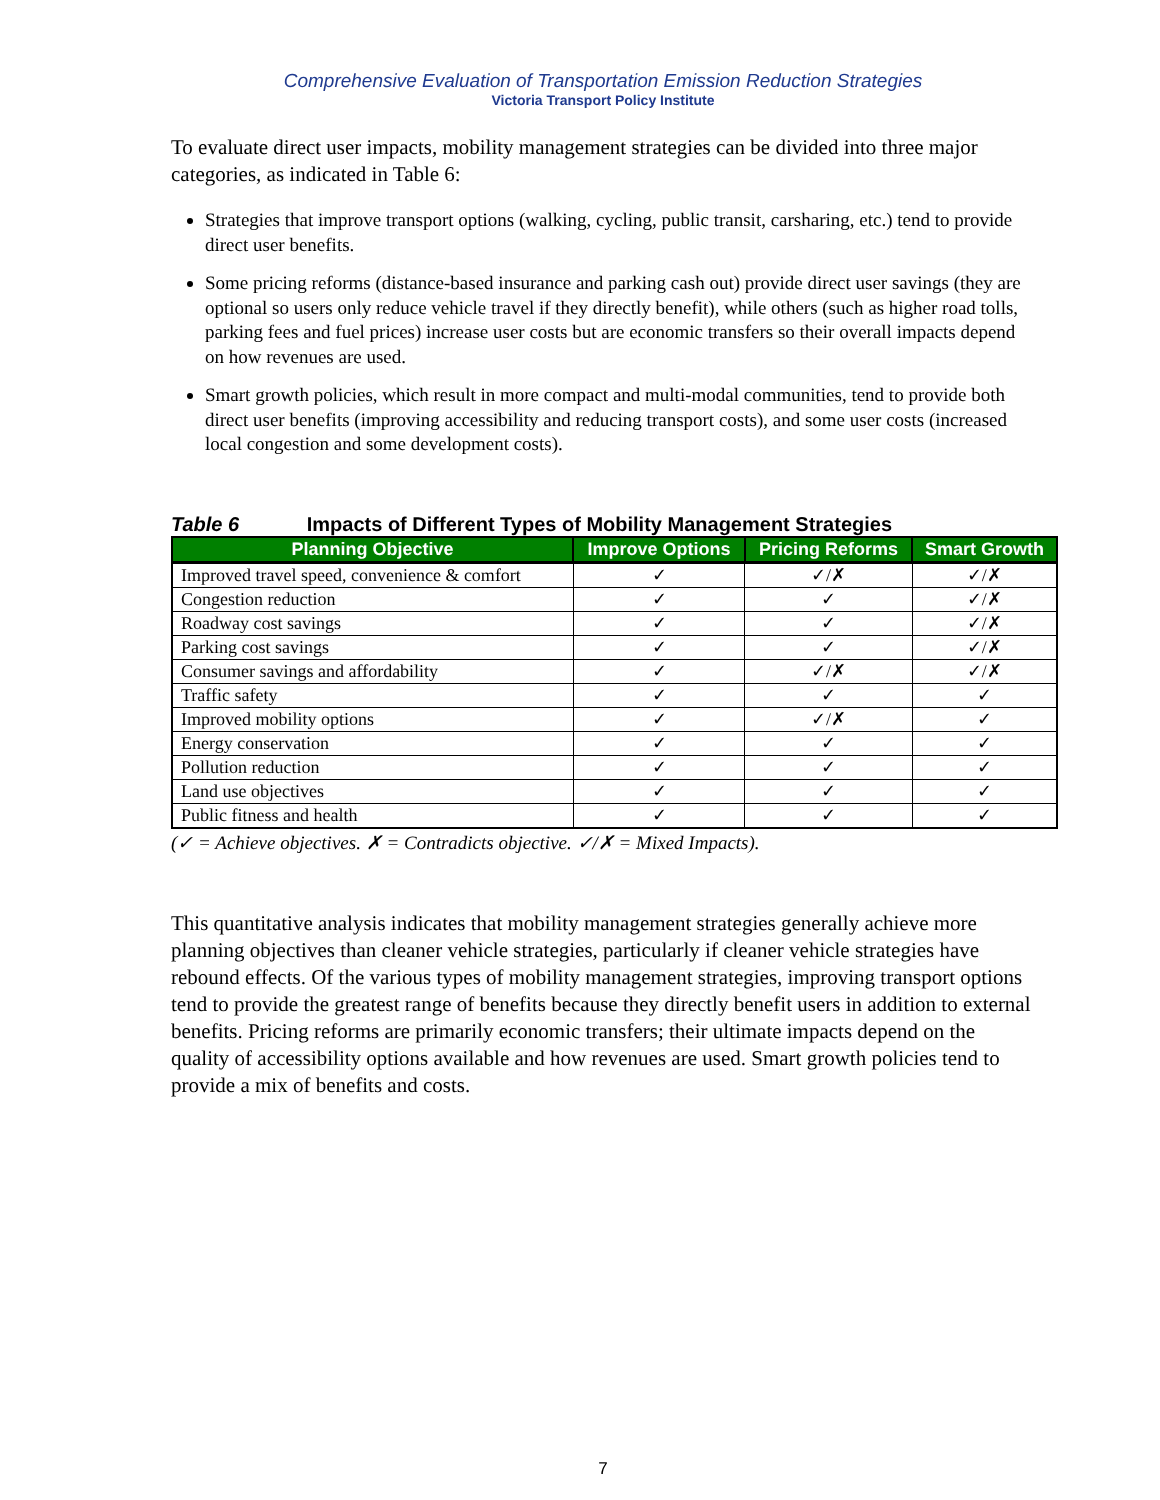Comprehensive Evaluation of Transportation Emission Reduction Strategies
Victoria Transport Policy Institute
To evaluate direct user impacts, mobility management strategies can be divided into three major categories, as indicated in Table 6:
Strategies that improve transport options (walking, cycling, public transit, carsharing, etc.) tend to provide direct user benefits.
Some pricing reforms (distance-based insurance and parking cash out) provide direct user savings (they are optional so users only reduce vehicle travel if they directly benefit), while others (such as higher road tolls, parking fees and fuel prices) increase user costs but are economic transfers so their overall impacts depend on how revenues are used.
Smart growth policies, which result in more compact and multi-modal communities, tend to provide both direct user benefits (improving accessibility and reducing transport costs), and some user costs (increased local congestion and some development costs).
Table 6 Impacts of Different Types of Mobility Management Strategies
| Planning Objective | Improve Options | Pricing Reforms | Smart Growth |
| --- | --- | --- | --- |
| Improved travel speed, convenience & comfort | ✓ | ✓/✗ | ✓/✗ |
| Congestion reduction | ✓ | ✓ | ✓/✗ |
| Roadway cost savings | ✓ | ✓ | ✓/✗ |
| Parking cost savings | ✓ | ✓ | ✓/✗ |
| Consumer savings and affordability | ✓ | ✓/✗ | ✓/✗ |
| Traffic safety | ✓ | ✓ | ✓ |
| Improved mobility options | ✓ | ✓/✗ | ✓ |
| Energy conservation | ✓ | ✓ | ✓ |
| Pollution reduction | ✓ | ✓ | ✓ |
| Land use objectives | ✓ | ✓ | ✓ |
| Public fitness and health | ✓ | ✓ | ✓ |
(✓ = Achieve objectives. ✗ = Contradicts objective. ✓/✗ = Mixed Impacts).
This quantitative analysis indicates that mobility management strategies generally achieve more planning objectives than cleaner vehicle strategies, particularly if cleaner vehicle strategies have rebound effects. Of the various types of mobility management strategies, improving transport options tend to provide the greatest range of benefits because they directly benefit users in addition to external benefits. Pricing reforms are primarily economic transfers; their ultimate impacts depend on the quality of accessibility options available and how revenues are used. Smart growth policies tend to provide a mix of benefits and costs.
7